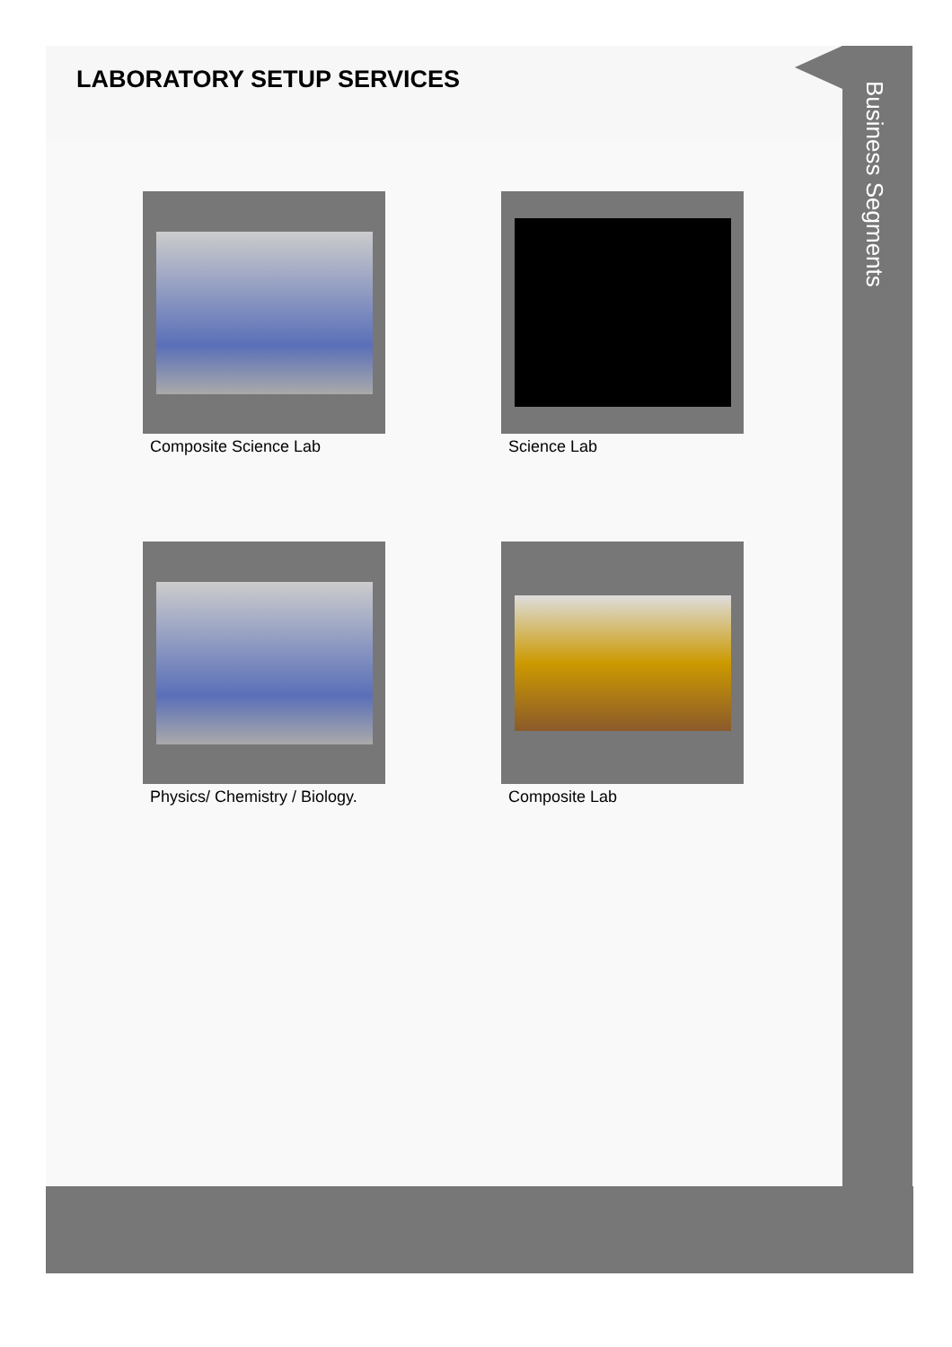LABORATORY SETUP SERVICES
Composite Science Lab
Science Lab
Physics/ Chemistry / Biology.
Composite Lab
Business Segments